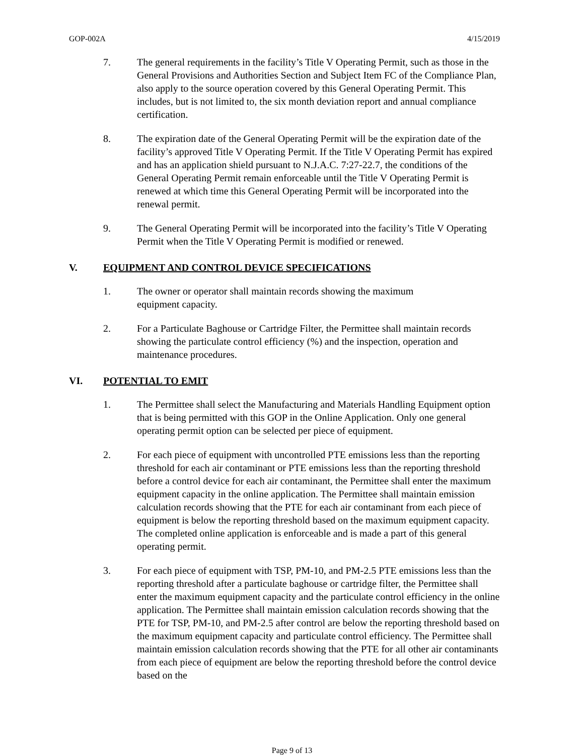GOP-002A 4/15/2019
7. The general requirements in the facility’s Title V Operating Permit, such as those in the General Provisions and Authorities Section and Subject Item FC of the Compliance Plan, also apply to the source operation covered by this General Operating Permit. This includes, but is not limited to, the six month deviation report and annual compliance certification.
8. The expiration date of the General Operating Permit will be the expiration date of the facility’s approved Title V Operating Permit. If the Title V Operating Permit has expired and has an application shield pursuant to N.J.A.C. 7:27-22.7, the conditions of the General Operating Permit remain enforceable until the Title V Operating Permit is renewed at which time this General Operating Permit will be incorporated into the renewal permit.
9. The General Operating Permit will be incorporated into the facility’s Title V Operating Permit when the Title V Operating Permit is modified or renewed.
V. EQUIPMENT AND CONTROL DEVICE SPECIFICATIONS
1. The owner or operator shall maintain records showing the maximum
equipment capacity.
2. For a Particulate Baghouse or Cartridge Filter, the Permittee shall maintain records showing the particulate control efficiency (%) and the inspection, operation and maintenance procedures.
VI. POTENTIAL TO EMIT
1. The Permittee shall select the Manufacturing and Materials Handling Equipment option that is being permitted with this GOP in the Online Application. Only one general operating permit option can be selected per piece of equipment.
2. For each piece of equipment with uncontrolled PTE emissions less than the reporting threshold for each air contaminant or PTE emissions less than the reporting threshold before a control device for each air contaminant, the Permittee shall enter the maximum equipment capacity in the online application. The Permittee shall maintain emission calculation records showing that the PTE for each air contaminant from each piece of equipment is below the reporting threshold based on the maximum equipment capacity. The completed online application is enforceable and is made a part of this general operating permit.
3. For each piece of equipment with TSP, PM-10, and PM-2.5 PTE emissions less than the reporting threshold after a particulate baghouse or cartridge filter, the Permittee shall enter the maximum equipment capacity and the particulate control efficiency in the online application. The Permittee shall maintain emission calculation records showing that the PTE for TSP, PM-10, and PM-2.5 after control are below the reporting threshold based on the maximum equipment capacity and particulate control efficiency. The Permittee shall maintain emission calculation records showing that the PTE for all other air contaminants from each piece of equipment are below the reporting threshold before the control device based on the
Page 9 of 13